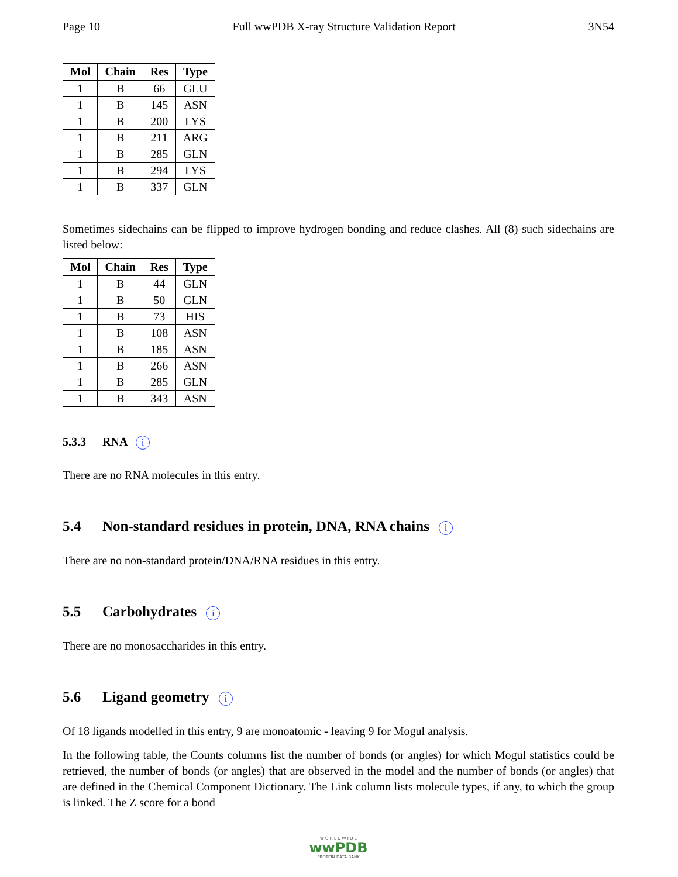Page 10 Full wwPDB X-ray Structure Validation Report 3N54
| Mol | Chain | Res | Type |
| --- | --- | --- | --- |
| 1 | B | 66 | GLU |
| 1 | B | 145 | ASN |
| 1 | B | 200 | LYS |
| 1 | B | 211 | ARG |
| 1 | B | 285 | GLN |
| 1 | B | 294 | LYS |
| 1 | B | 337 | GLN |
Sometimes sidechains can be flipped to improve hydrogen bonding and reduce clashes. All (8) such sidechains are listed below:
| Mol | Chain | Res | Type |
| --- | --- | --- | --- |
| 1 | B | 44 | GLN |
| 1 | B | 50 | GLN |
| 1 | B | 73 | HIS |
| 1 | B | 108 | ASN |
| 1 | B | 185 | ASN |
| 1 | B | 266 | ASN |
| 1 | B | 285 | GLN |
| 1 | B | 343 | ASN |
5.3.3 RNA i
There are no RNA molecules in this entry.
5.4 Non-standard residues in protein, DNA, RNA chains i
There are no non-standard protein/DNA/RNA residues in this entry.
5.5 Carbohydrates i
There are no monosaccharides in this entry.
5.6 Ligand geometry i
Of 18 ligands modelled in this entry, 9 are monoatomic - leaving 9 for Mogul analysis.
In the following table, the Counts columns list the number of bonds (or angles) for which Mogul statistics could be retrieved, the number of bonds (or angles) that are observed in the model and the number of bonds (or angles) that are defined in the Chemical Component Dictionary. The Link column lists molecule types, if any, to which the group is linked. The Z score for a bond
W O R L D W I D E
wwPDB
PROTEIN DATA BANK